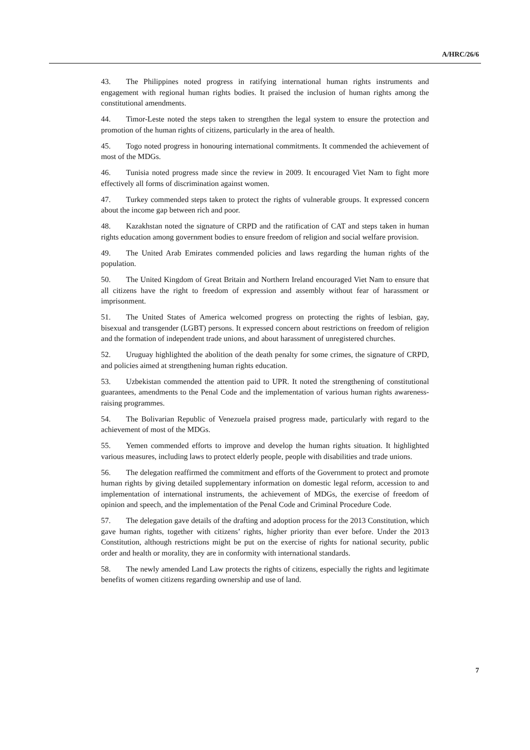A/HRC/26/6
43. The Philippines noted progress in ratifying international human rights instruments and engagement with regional human rights bodies. It praised the inclusion of human rights among the constitutional amendments.
44. Timor-Leste noted the steps taken to strengthen the legal system to ensure the protection and promotion of the human rights of citizens, particularly in the area of health.
45. Togo noted progress in honouring international commitments. It commended the achievement of most of the MDGs.
46. Tunisia noted progress made since the review in 2009. It encouraged Viet Nam to fight more effectively all forms of discrimination against women.
47. Turkey commended steps taken to protect the rights of vulnerable groups. It expressed concern about the income gap between rich and poor.
48. Kazakhstan noted the signature of CRPD and the ratification of CAT and steps taken in human rights education among government bodies to ensure freedom of religion and social welfare provision.
49. The United Arab Emirates commended policies and laws regarding the human rights of the population.
50. The United Kingdom of Great Britain and Northern Ireland encouraged Viet Nam to ensure that all citizens have the right to freedom of expression and assembly without fear of harassment or imprisonment.
51. The United States of America welcomed progress on protecting the rights of lesbian, gay, bisexual and transgender (LGBT) persons. It expressed concern about restrictions on freedom of religion and the formation of independent trade unions, and about harassment of unregistered churches.
52. Uruguay highlighted the abolition of the death penalty for some crimes, the signature of CRPD, and policies aimed at strengthening human rights education.
53. Uzbekistan commended the attention paid to UPR. It noted the strengthening of constitutional guarantees, amendments to the Penal Code and the implementation of various human rights awareness-raising programmes.
54. The Bolivarian Republic of Venezuela praised progress made, particularly with regard to the achievement of most of the MDGs.
55. Yemen commended efforts to improve and develop the human rights situation. It highlighted various measures, including laws to protect elderly people, people with disabilities and trade unions.
56. The delegation reaffirmed the commitment and efforts of the Government to protect and promote human rights by giving detailed supplementary information on domestic legal reform, accession to and implementation of international instruments, the achievement of MDGs, the exercise of freedom of opinion and speech, and the implementation of the Penal Code and Criminal Procedure Code.
57. The delegation gave details of the drafting and adoption process for the 2013 Constitution, which gave human rights, together with citizens’ rights, higher priority than ever before. Under the 2013 Constitution, although restrictions might be put on the exercise of rights for national security, public order and health or morality, they are in conformity with international standards.
58. The newly amended Land Law protects the rights of citizens, especially the rights and legitimate benefits of women citizens regarding ownership and use of land.
7